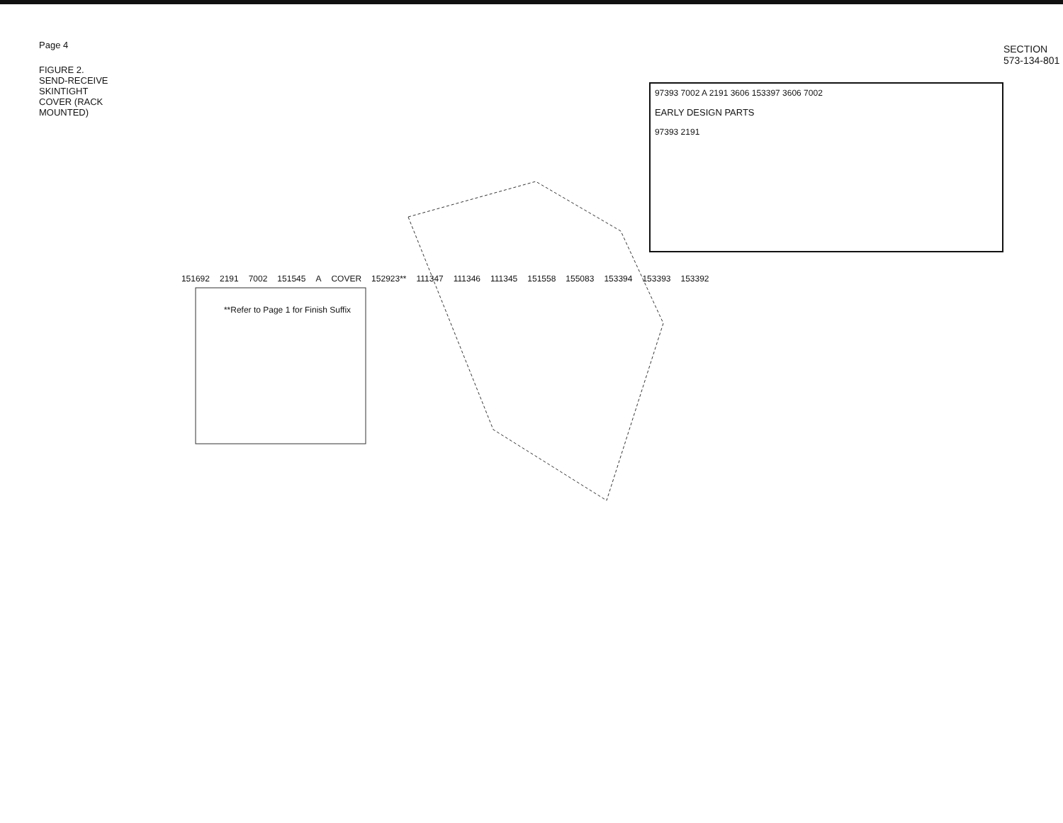Page 4
FIGURE 2. SEND-RECEIVE SKINTIGHT COVER (RACK MOUNTED)
97393 7002 A 2191 3606 153397 3606 7002
EARLY DESIGN PARTS
97393 2191
151692 2191 7002 151545 A COVER 152923** 111347 111346 111345 151558 155083 153394 153393 153392
**Refer to Page 1 for Finish Suffix
SECTION 573-134-801